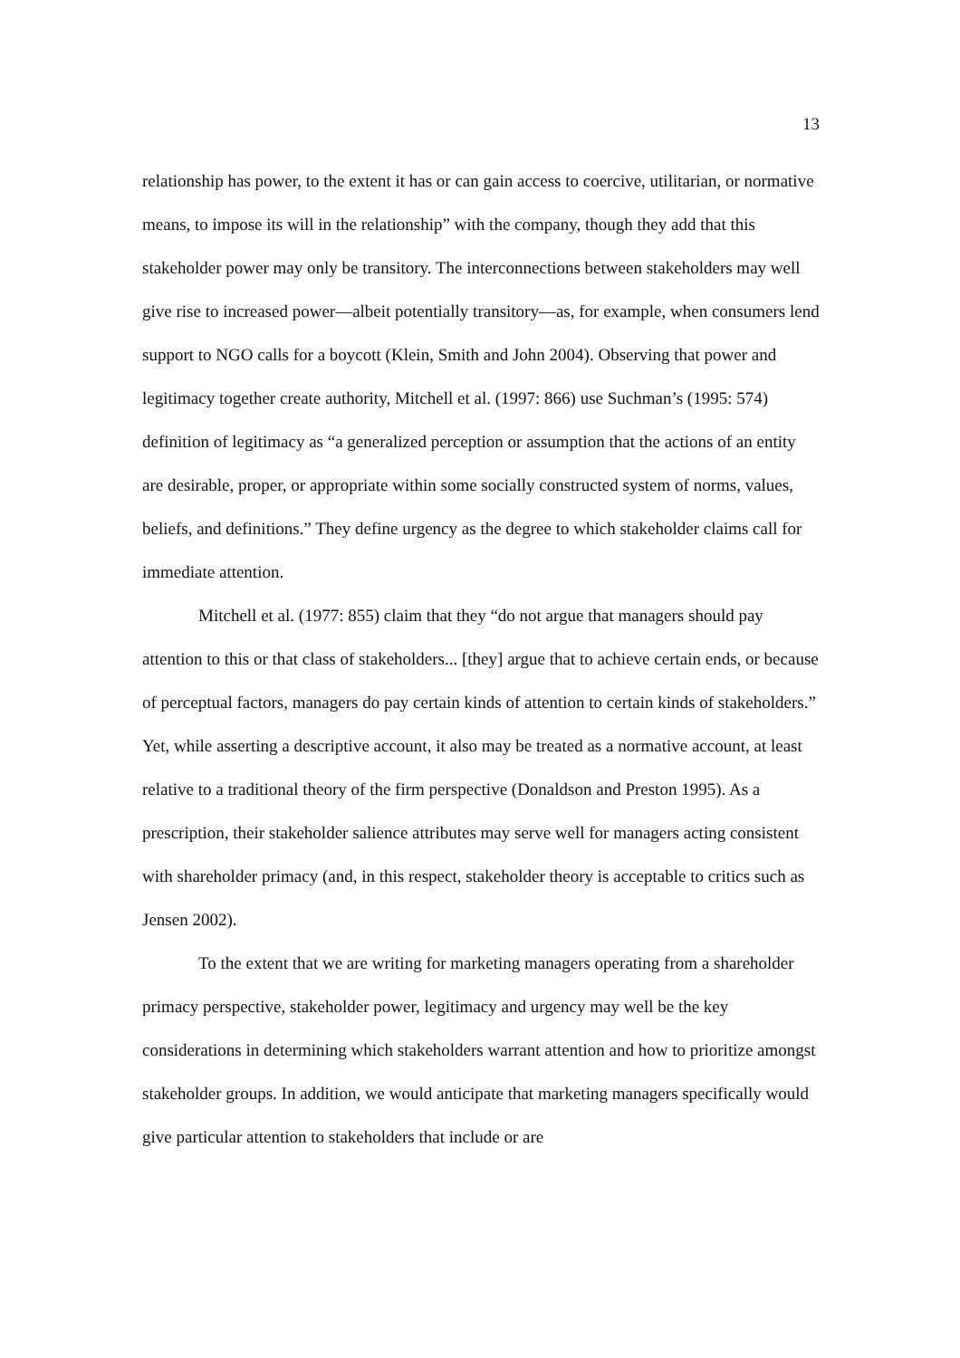13
relationship has power, to the extent it has or can gain access to coercive, utilitarian, or normative means, to impose its will in the relationship” with the company, though they add that this stakeholder power may only be transitory. The interconnections between stakeholders may well give rise to increased power—albeit potentially transitory—as, for example, when consumers lend support to NGO calls for a boycott (Klein, Smith and John 2004). Observing that power and legitimacy together create authority, Mitchell et al. (1997: 866) use Suchman’s (1995: 574) definition of legitimacy as “a generalized perception or assumption that the actions of an entity are desirable, proper, or appropriate within some socially constructed system of norms, values, beliefs, and definitions.” They define urgency as the degree to which stakeholder claims call for immediate attention.
Mitchell et al. (1977: 855) claim that they “do not argue that managers should pay attention to this or that class of stakeholders... [they] argue that to achieve certain ends, or because of perceptual factors, managers do pay certain kinds of attention to certain kinds of stakeholders.” Yet, while asserting a descriptive account, it also may be treated as a normative account, at least relative to a traditional theory of the firm perspective (Donaldson and Preston 1995). As a prescription, their stakeholder salience attributes may serve well for managers acting consistent with shareholder primacy (and, in this respect, stakeholder theory is acceptable to critics such as Jensen 2002).
To the extent that we are writing for marketing managers operating from a shareholder primacy perspective, stakeholder power, legitimacy and urgency may well be the key considerations in determining which stakeholders warrant attention and how to prioritize amongst stakeholder groups. In addition, we would anticipate that marketing managers specifically would give particular attention to stakeholders that include or are